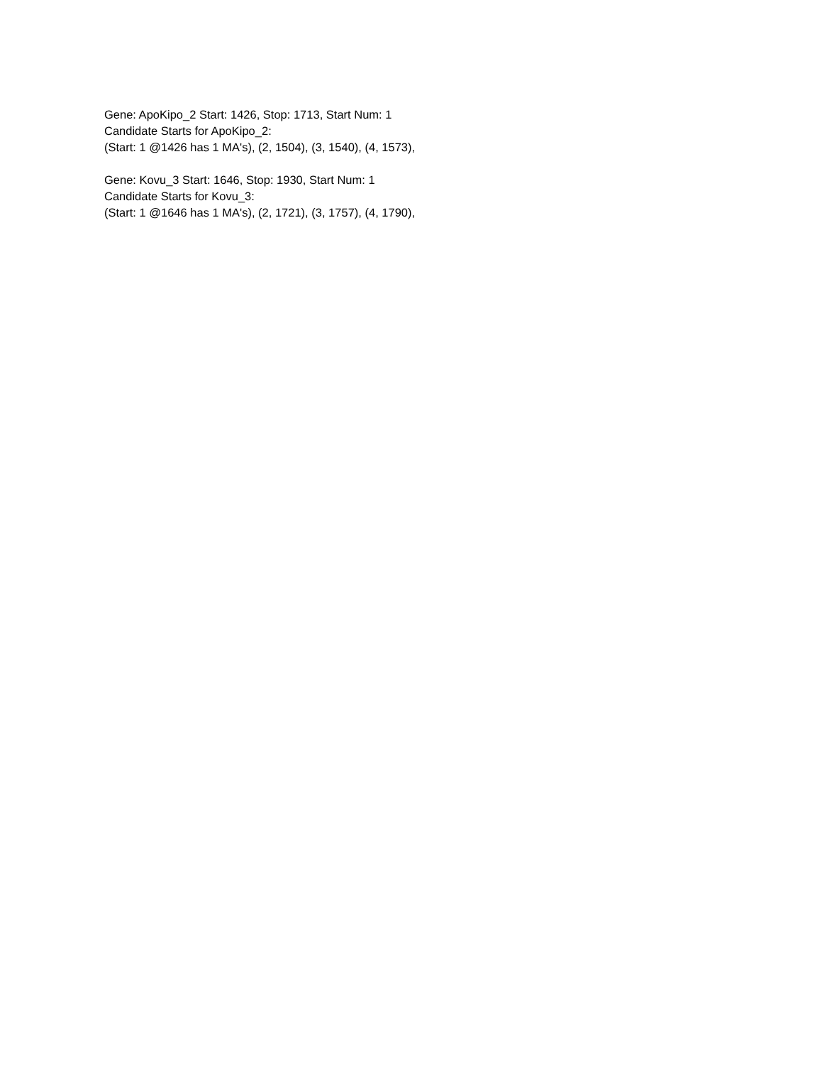Gene: ApoKipo_2 Start: 1426, Stop: 1713, Start Num: 1
Candidate Starts for ApoKipo_2:
(Start: 1 @1426 has 1 MA's), (2, 1504), (3, 1540), (4, 1573),
Gene: Kovu_3 Start: 1646, Stop: 1930, Start Num: 1
Candidate Starts for Kovu_3:
(Start: 1 @1646 has 1 MA's), (2, 1721), (3, 1757), (4, 1790),